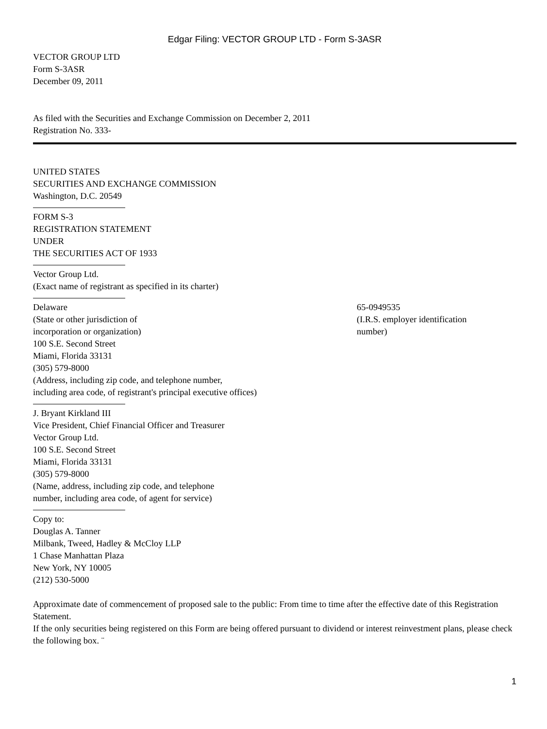Edgar Filing: VECTOR GROUP LTD - Form S-3ASR
VECTOR GROUP LTD
Form S-3ASR
December 09, 2011
As filed with the Securities and Exchange Commission on December 2, 2011
Registration No. 333-
UNITED STATES
SECURITIES AND EXCHANGE COMMISSION
Washington, D.C. 20549
FORM S-3
REGISTRATION STATEMENT
UNDER
THE SECURITIES ACT OF 1933
Vector Group Ltd.
(Exact name of registrant as specified in its charter)
Delaware
(State or other jurisdiction of
incorporation or organization)
65-0949535
(I.R.S. employer identification
number)
100 S.E. Second Street
Miami, Florida 33131
(305) 579-8000
(Address, including zip code, and telephone number,
including area code, of registrant's principal executive offices)
J. Bryant Kirkland III
Vice President, Chief Financial Officer and Treasurer
Vector Group Ltd.
100 S.E. Second Street
Miami, Florida 33131
(305) 579-8000
(Name, address, including zip code, and telephone
number, including area code, of agent for service)
Copy to:
Douglas A. Tanner
Milbank, Tweed, Hadley & McCloy LLP
1 Chase Manhattan Plaza
New York, NY 10005
(212) 530-5000
Approximate date of commencement of proposed sale to the public: From time to time after the effective date of this Registration Statement.
If the only securities being registered on this Form are being offered pursuant to dividend or interest reinvestment plans, please check the following box. ¨
1